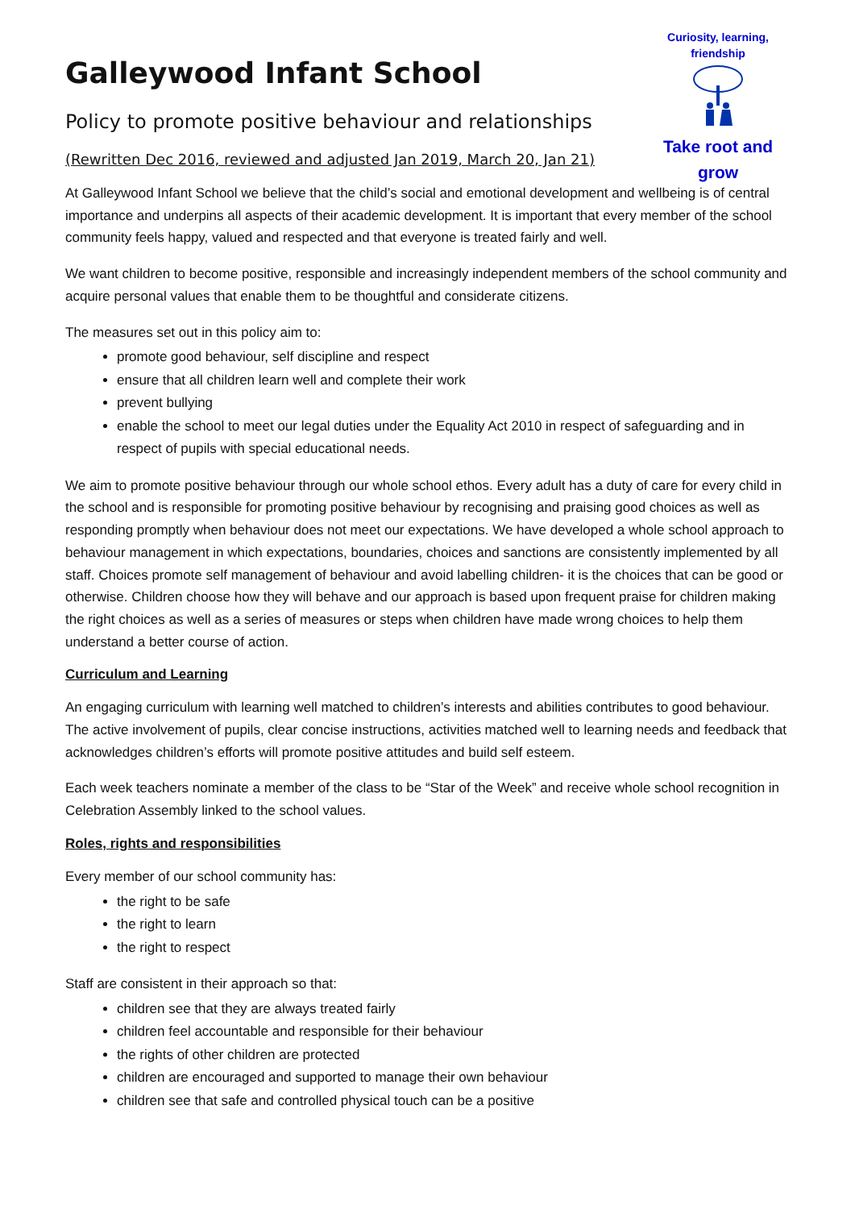Curiosity, learning,
friendship
Take root and
grow
Galleywood Infant School
Policy to promote positive behaviour and relationships
(Rewritten Dec 2016, reviewed and adjusted Jan 2019, March 20, Jan 21)
At Galleywood Infant School we believe that the child’s social and emotional development and wellbeing is of central importance and underpins all aspects of their academic development. It is important that every member of the school community feels happy, valued and respected and that everyone is treated fairly and well.
We want children to become positive, responsible and increasingly independent members of the school community and acquire personal values that enable them to be thoughtful and considerate citizens.
The measures set out in this policy aim to:
promote good behaviour, self discipline and respect
ensure that all children learn well and complete their work
prevent bullying
enable the school to meet our legal duties under the Equality Act 2010 in respect of safeguarding and in respect of pupils with special educational needs.
We aim to promote positive behaviour through our whole school ethos. Every adult has a duty of care for every child in the school and is responsible for promoting positive behaviour by recognising and praising good choices as well as responding promptly when behaviour does not meet our expectations. We have developed a whole school approach to behaviour management in which expectations, boundaries, choices and sanctions are consistently implemented by all staff. Choices promote self management of behaviour and avoid labelling children- it is the choices that can be good or otherwise. Children choose how they will behave and our approach is based upon frequent praise for children making the right choices as well as a series of measures or steps when children have made wrong choices to help them understand a better course of action.
Curriculum and Learning
An engaging curriculum with learning well matched to children’s interests and abilities contributes to good behaviour. The active involvement of pupils, clear concise instructions, activities matched well to learning needs and feedback that acknowledges children’s efforts will promote positive attitudes and build self esteem.
Each week teachers nominate a member of the class to be “Star of the Week” and receive whole school recognition in Celebration Assembly linked to the school values.
Roles, rights and responsibilities
Every member of our school community has:
the right to be safe
the right to learn
the right to respect
Staff are consistent in their approach so that:
children see that they are always treated fairly
children feel accountable and responsible for their behaviour
the rights of other children are protected
children are encouraged and supported to manage their own behaviour
children see that safe and controlled physical touch can be a positive